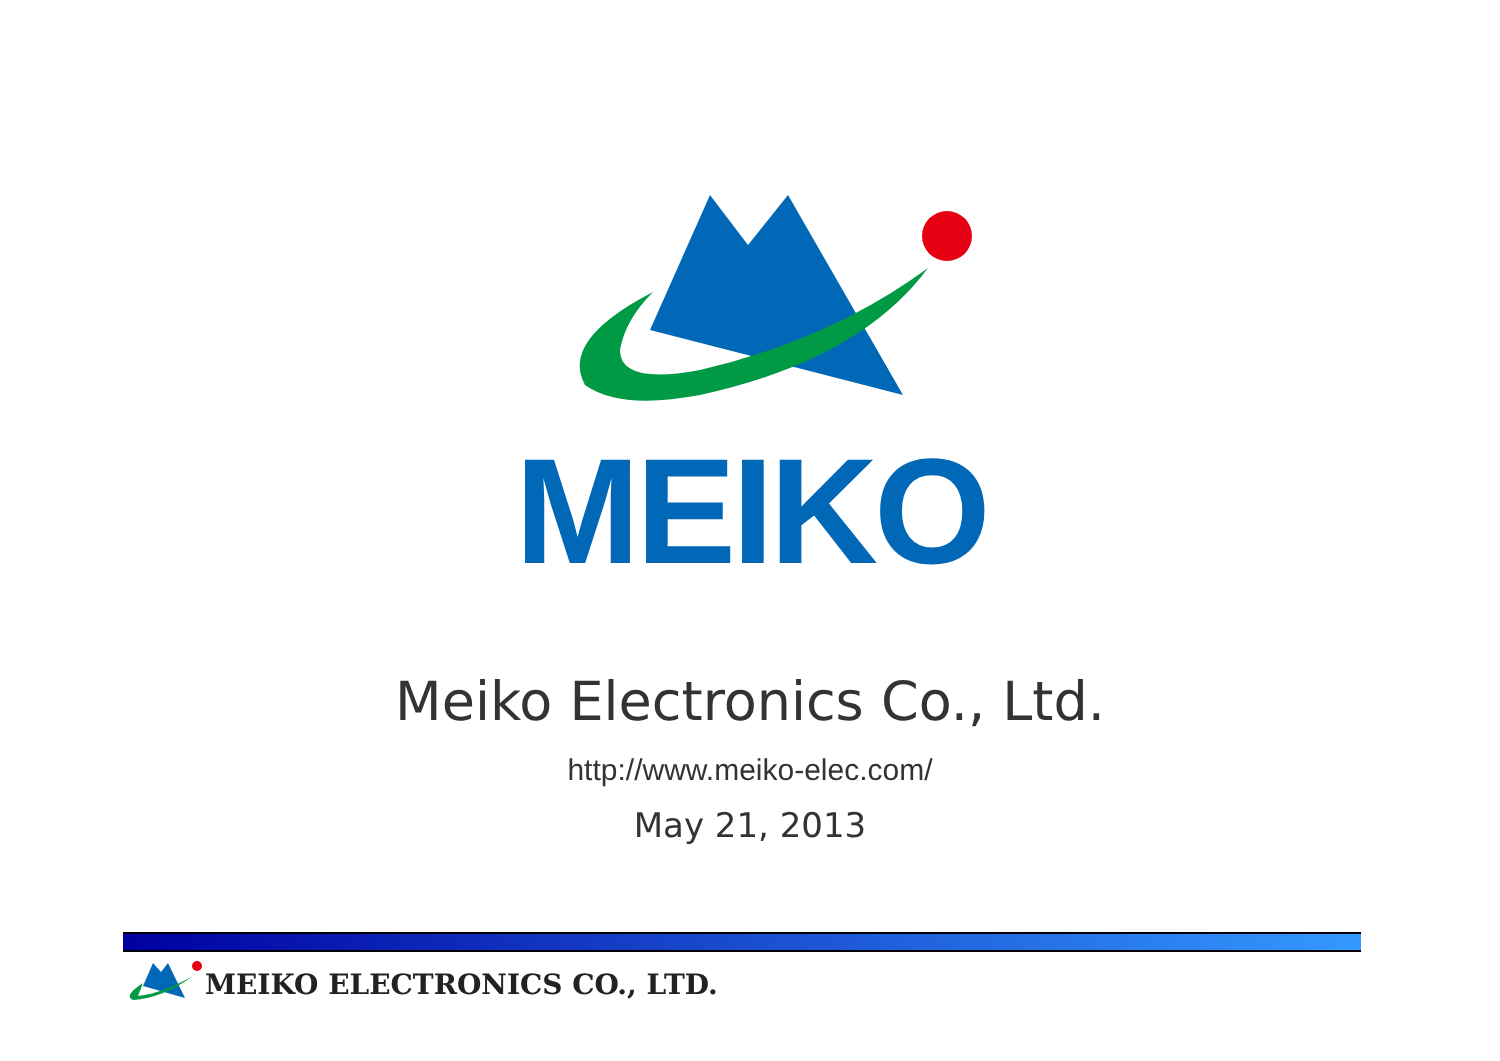MEIKO
Meiko Electronics Co., Ltd.
http://www.meiko-elec.com/
May 21, 2013
MEIKO ELECTRONICS CO., LTD.